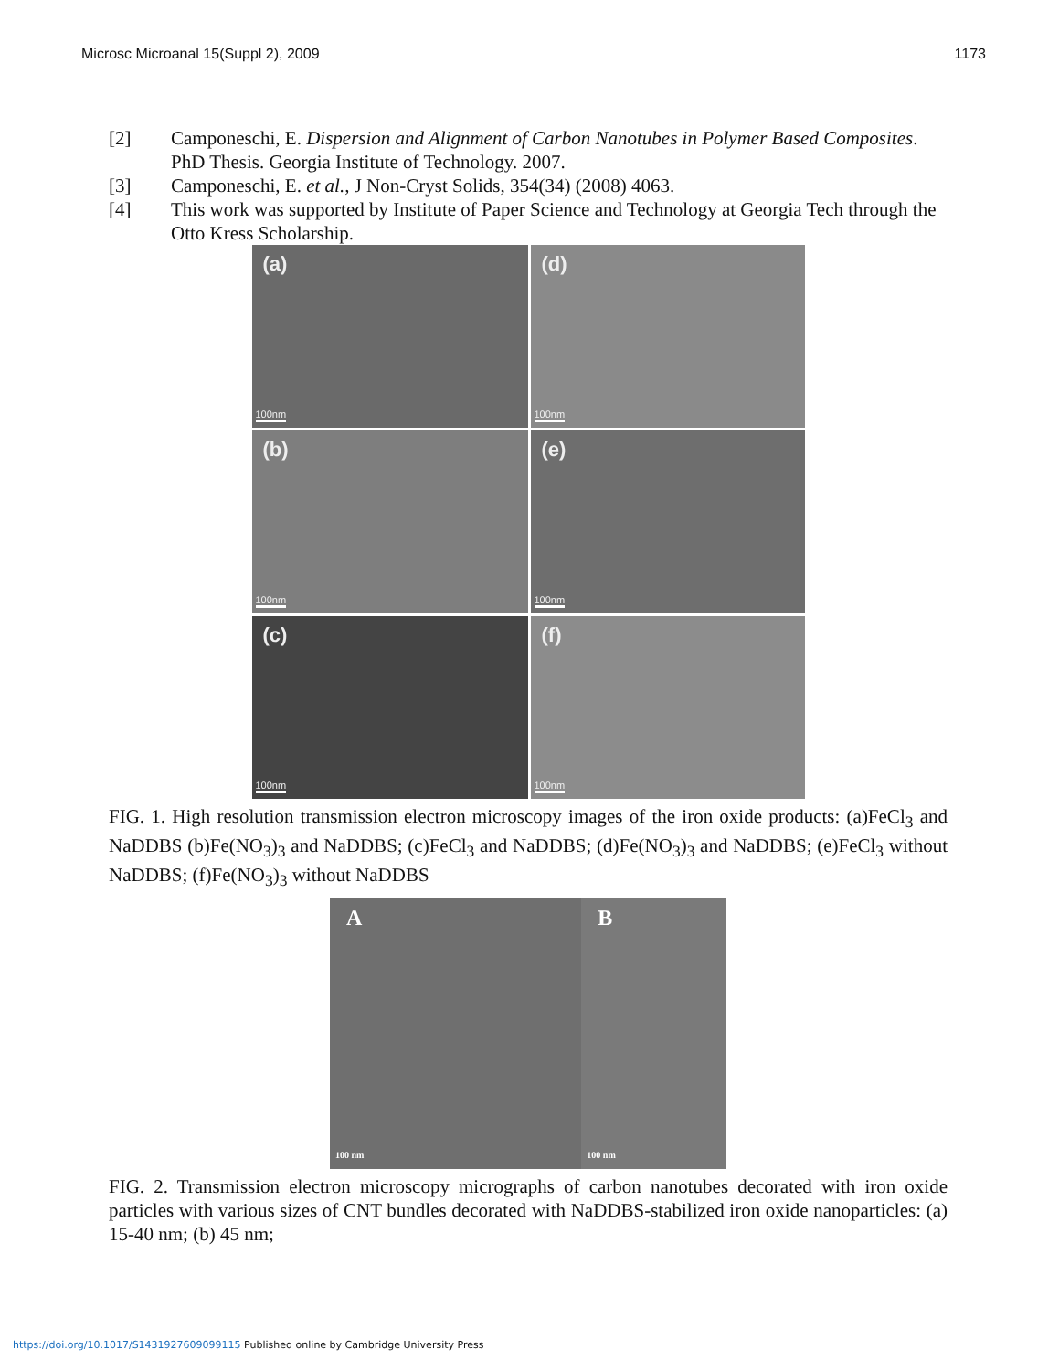Microsc Microanal 15(Suppl 2), 2009 1173
[2] Camponeschi, E. Dispersion and Alignment of Carbon Nanotubes in Polymer Based Composites. PhD Thesis. Georgia Institute of Technology. 2007.
[3] Camponeschi, E. et al., J Non-Cryst Solids, 354(34) (2008) 4063.
[4] This work was supported by Institute of Paper Science and Technology at Georgia Tech through the Otto Kress Scholarship.
(a)
100nm
(d)
100nm
(b)
100nm
(e)
100nm
(c)
100nm
(f)
100nm
FIG. 1. High resolution transmission electron microscopy images of the iron oxide products: (a)FeCl<sub>3</sub> and NaDDBS (b)Fe(NO<sub>3</sub>)<sub>3</sub> and NaDDBS; (c)FeCl<sub>3</sub> and NaDDBS; (d)Fe(NO<sub>3</sub>)<sub>3</sub> and NaDDBS; (e)FeCl<sub>3</sub> without NaDDBS; (f)Fe(NO<sub>3</sub>)<sub>3</sub> without NaDDBS
A
100 nm
B
100 nm
FIG. 2. Transmission electron microscopy micrographs of carbon nanotubes decorated with iron oxide particles with various sizes of CNT bundles decorated with NaDDBS-stabilized iron oxide nanoparticles: (a) 15-40 nm; (b) 45 nm;
https://doi.org/10.1017/S1431927609099115 Published online by Cambridge University Press